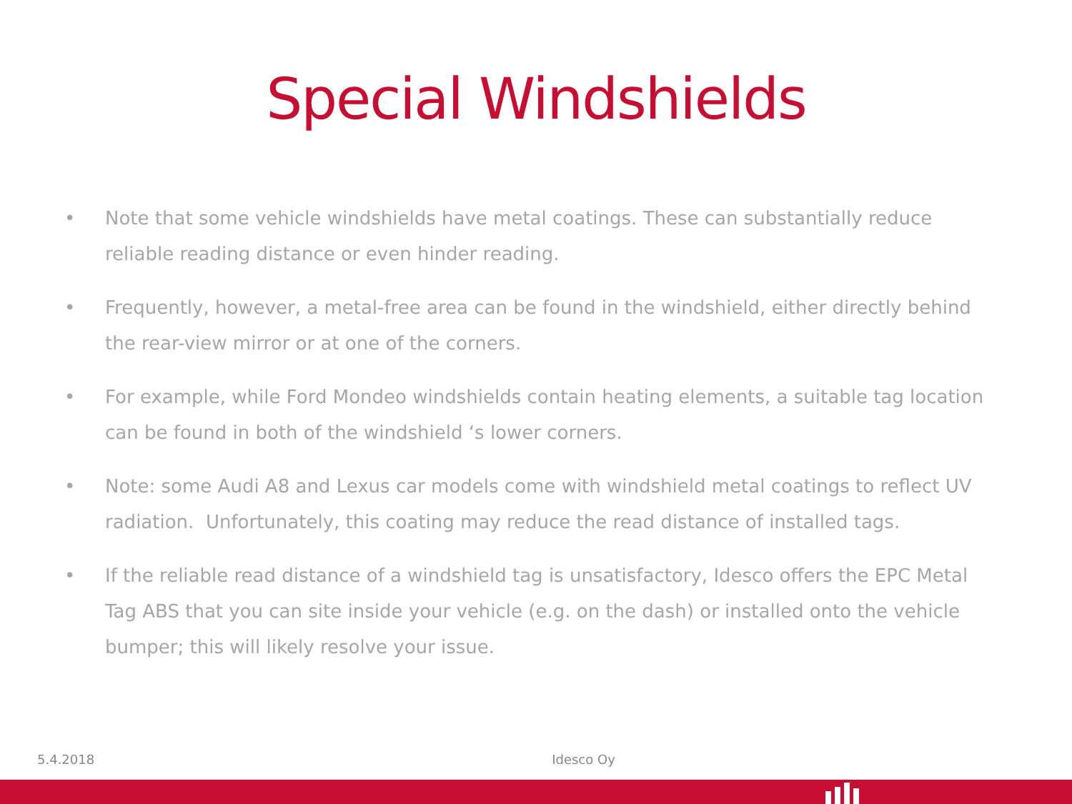Special Windshields
• Note that some vehicle windshields have metal coatings. These can substantially reduce reliable reading distance or even hinder reading.
• Frequently, however, a metal-free area can be found in the windshield, either directly behind the rear-view mirror or at one of the corners.
• For example, while Ford Mondeo windshields contain heating elements, a suitable tag location can be found in both of the windshield ‘s lower corners.
• Note: some Audi A8 and Lexus car models come with windshield metal coatings to reflect UV radiation. Unfortunately, this coating may reduce the read distance of installed tags.
• If the reliable read distance of a windshield tag is unsatisfactory, Idesco offers the EPC Metal Tag ABS that you can site inside your vehicle (e.g. on the dash) or installed onto the vehicle bumper; this will likely resolve your issue.
5.4.2018 Idesco Oy